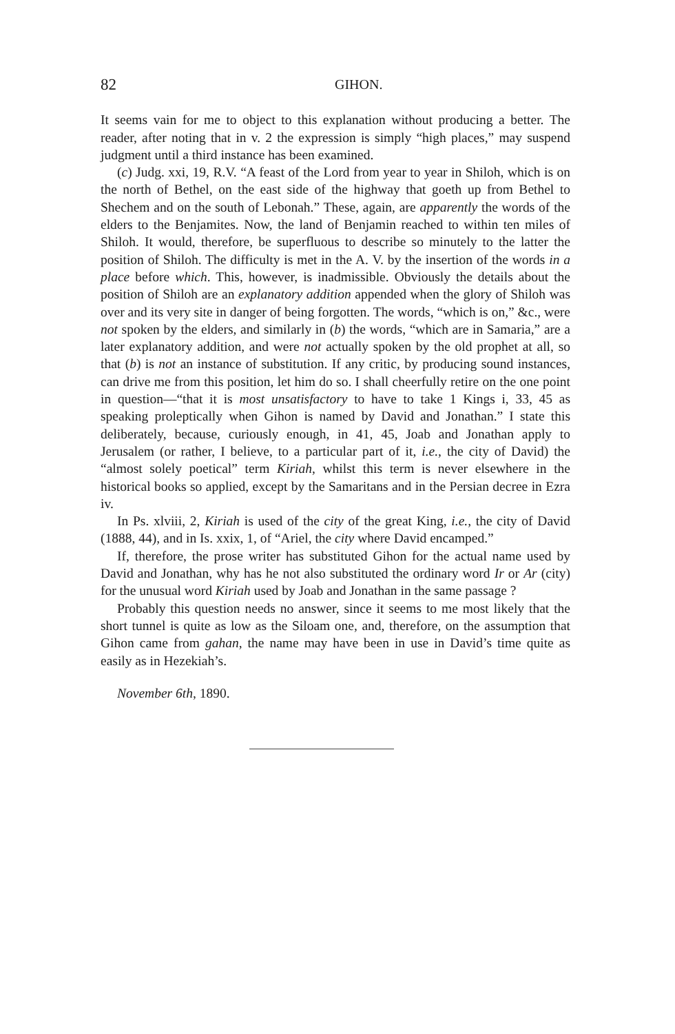82 GIHON.
It seems vain for me to object to this explanation without producing a better. The reader, after noting that in v. 2 the expression is simply “high places,” may suspend judgment until a third instance has been examined.
(c) Judg. xxi, 19, R.V. “A feast of the Lord from year to year in Shiloh, which is on the north of Bethel, on the east side of the highway that goeth up from Bethel to Shechem and on the south of Lebonah.” These, again, are apparently the words of the elders to the Benjamites. Now, the land of Benjamin reached to within ten miles of Shiloh. It would, therefore, be superfluous to describe so minutely to the latter the position of Shiloh. The difficulty is met in the A. V. by the insertion of the words in a place before which. This, however, is inadmissible. Obviously the details about the position of Shiloh are an explanatory addition appended when the glory of Shiloh was over and its very site in danger of being forgotten. The words, “which is on,” &c., were not spoken by the elders, and similarly in (b) the words, “which are in Samaria,” are a later explanatory addition, and were not actually spoken by the old prophet at all, so that (b) is not an instance of substitution. If any critic, by producing sound instances, can drive me from this position, let him do so. I shall cheerfully retire on the one point in question—“that it is most unsatisfactory to have to take 1 Kings i, 33, 45 as speaking proleptically when Gihon is named by David and Jonathan.” I state this deliberately, because, curiously enough, in 41, 45, Joab and Jonathan apply to Jerusalem (or rather, I believe, to a particular part of it, i.e., the city of David) the “almost solely poetical” term Kiriah, whilst this term is never elsewhere in the historical books so applied, except by the Samaritans and in the Persian decree in Ezra iv.
In Ps. xlviii, 2, Kiriah is used of the city of the great King, i.e., the city of David (1888, 44), and in Is. xxix, 1, of “Ariel, the city where David encamped.”
If, therefore, the prose writer has substituted Gihon for the actual name used by David and Jonathan, why has he not also substituted the ordinary word Ir or Ar (city) for the unusual word Kiriah used by Joab and Jonathan in the same passage ?
Probably this question needs no answer, since it seems to me most likely that the short tunnel is quite as low as the Siloam one, and, therefore, on the assumption that Gihon came from gahan, the name may have been in use in David’s time quite as easily as in Hezekiah’s.
November 6th, 1890.